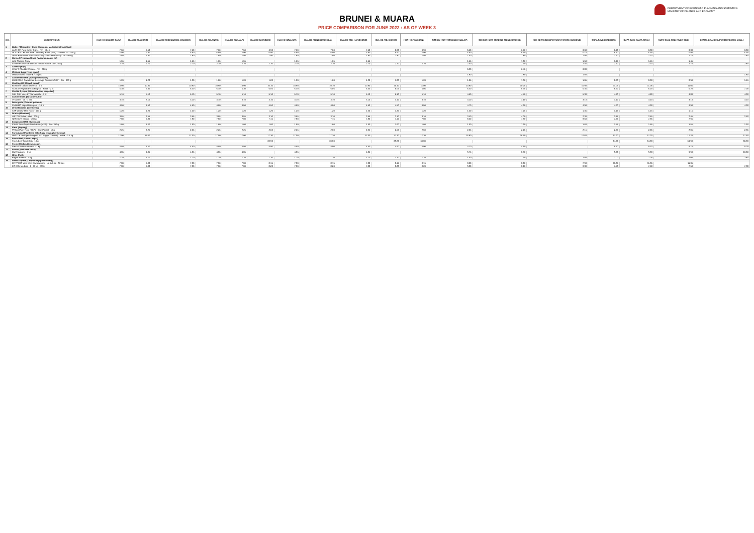BRUNEI & MUARA
PRICE COMPARISON FOR JUNE 2022 : AS OF WEEK 3
DEPARTMENT OF ECONOMIC PLANNING AND STATISTICS
MINISTRY OF FINANCE AND ECONOMY
| NO. | DESCRIPTIONS | HUA HO (DELIMA SATU) | HUA HO (GADONG) | HUA HO (GOODWOOD, GADONG) | HUA HO (KILANAS) | HUA HO (KULLAP) | HUA HO (MANGGIS) | HUA HO (MULAUT) | HUA HO (SENGKURONG A) | HUA HO (RG. HANGKONG) | HUA HO (TG. BUNUT) | HUA HO (YAYASAN) | SIM KIM HUAT TRADING (KULLAP) | SIM KIM HUAT TRADING (SENGKURONG) | SIM KEW KIN DEPARTMENT STORE (GADONG) | SUPA SAVE (MABOHAI) | SUPA SAVE (MATA-MATA) | SUPA SAVE (ONE RIVER SIDE) | ETAMA GRAND SUPERSTORE (THE MALL) |
| --- | --- | --- | --- | --- | --- | --- | --- | --- | --- | --- | --- | --- | --- | --- | --- | --- | --- | --- | --- |
| 1 | Butter / Margarine / Ghee (Mentega / Marjerin / Minyak Sapi) | | | | | | | | | | | | | | | | | | |
| | ANCHOR Pure Butter (NZL) - Tin - 454 g | 7.50 | 7.50 | 7.50 | 7.50 | 7.50 | 6.90 | 7.50 | 7.50 | 7.50 | 6.90 | 6.90 | 6.50 | 6.50 | 6.60 | 6.40 | 6.30 | 6.30 | 6.60 |
| | GOLDEN CHURN Pure Creamery Butter (NZL) - Golden Tin - 340 g | 6.90 | 6.90 | 6.90 | 6.90 | 6.90 | 6.90 | 6.90 | 6.90 | 6.90 | 6.90 | 6.90 | 6.90 | 6.90 | 6.10 | 6.40 | 6.90 | 6.90 | 6.90 |
| | LESA Pure Ghee from Fresh Dairy Cow's Milk (NZL) - Tin - 800 g | 7.80 | 7.80 | 7.80 | 7.80 | 7.80 | 7.80 | 7.80 | 7.80 | 7.80 | 7.80 | 7.80 | 7.50 | 7.80 | 7.90 | 7.70 | 7.70 | 7.70 | 7.80 |
| 2 | Canned Preserved Food (Makanan dalam tin) | | | | | | | | | | | | | | | | | | |
| | ADL Chicken Curry | 1.55 | 1.55 | 1.55 | 1.55 | 1.55 | | 1.55 | 1.55 | 1.55 | | | 1.55 | 1.60 | 1.50 | 1.45 | 1.45 | 1.45 | |
| | AYAM BRAND Sardines In Tomato Sauce Tall - 230 g | 2.70 | 2.70 | 2.70 | 2.70 | 2.70 | 2.70 | 2.70 | 2.70 | 2.70 | 2.70 | 2.70 | 2.60 | 2.60 | 2.45 | 2.70 | 2.70 | 2.70 | 2.80 |
| 3 | Cheese (Keju) | | | | | | | | | | | | | | | | | | |
| | KRAFT Cheddar Cheese - Tin - 300 g | | | | | | | | | | | | 6.90 | 6.45 | 6.80 | | | | |
| 4 | Chicken Eggs (Telur ayam) | | | | | | | | | | | | | | | | | | |
| | Medium sized Grade B - 30 pcs | | | | | | | | | | | | 1.80 | 1.80 | 1.80 | | | | 1.80 |
| 5 | Condensed Milk (Susu pekat manis) | | | | | | | | | | | | | | | | | | |
| | MARIGOLD Sweetened Beverage Creamer (SGP) - Tin - 390 g | 1.20 | 1.20 | 1.20 | 1.20 | 1.20 | 1.20 | 1.20 | 1.20 | 1.20 | 1.20 | 1.20 | 1.05 | 1.00 | 1.05 | 0.90 | 0.90 | 0.90 | 1.15 |
| 6 | Cooking Oil (Minyak masak) | | | | | | | | | | | | | | | | | | |
| | BORGES Classic Olive Oil - 1 lit | 10.90 | 10.90 | 10.90 | 10.90 | 10.90 | 10.10 | 10.90 | 10.10 | 10.90 | 10.10 | 11.00 | 10.80 | 10.25 | 10.90 | 11.05 | 11.05 | 11.05 | |
| | SUNCO Vegetable Cooking Oil - Bottle - 2 lit | 6.30 | 6.30 | 6.30 | 6.30 | 6.30 | 6.05 | 6.30 | 6.05 | 6.30 | 6.05 | 6.05 | 6.30 | 6.35 | 6.35 | 6.20 | 6.20 | 6.20 | 7.00 |
| 7 | Cordial Syrups (Minuman sirap berperisa) | | | | | | | | | | | | | | | | | | |
| | F&N SUN VALLEY Sarsaparilla - 2 lit | 5.10 | 5.10 | 5.10 | 5.10 | 5.10 | 5.10 | 5.10 | 5.10 | 5.10 | 5.10 | 5.10 | 4.50 | 4.70 | 5.30 | 4.80 | 4.80 | 4.80 | 4.90 |
| 8 | Cultured Milk (Susu berkultur) | | | | | | | | | | | | | | | | | | |
| | VITAGEN - x5 - 1 set | 3.10 | 3.10 | 3.10 | 3.10 | 3.10 | 3.10 | 3.10 | 3.10 | 3.10 | 3.10 | 3.10 | 3.10 | 3.10 | 3.10 | 3.10 | 3.10 | 3.10 | 3.10 |
| 9 | Detergents (Pencuci pakaian) | | | | | | | | | | | | | | | | | | |
| | DYNAMO Liquid Detergent - 1.8 lit | 4.50 | 4.50 | 4.50 | 4.50 | 4.50 | 4.50 | 4.50 | 4.50 | 4.50 | 4.50 | 4.50 | 4.70 | 4.90 | 4.90 | 4.90 | 4.90 | 4.90 | 4.90 |
| 10 | Dried Noodles (Mee kering) | | | | | | | | | | | | | | | | | | |
| | CAP LIMAU Mee Hoon - 400 g | 1.20 | 1.20 | 1.20 | 1.20 | 1.20 | 1.20 | 1.20 | 1.20 | 1.20 | 1.20 | 1.20 | 1.20 | 1.25 | 1.35 | 1.15 | 1.15 | 1.15 | |
| 11 | Drinks (Minuman) | | | | | | | | | | | | | | | | | | |
| | LIPTON Yellow Label - 200 g | 3.55 | 3.55 | 3.55 | 3.55 | 3.55 | 3.10 | 3.55 | 3.10 | 3.55 | 3.10 | 3.10 | 3.40 | 4.00 | 2.30 | 2.45 | 2.45 | 2.45 | 2.50 |
| | NESCAFE Classic - 200 g | 7.80 | 7.80 | 7.80 | 7.80 | 7.80 | 7.15 | 7.80 | 7.15 | 7.80 | 7.15 | 7.80 | 8.20 | 7.90 | 8.50 | 7.95 | 7.95 | 7.95 | |
| 12 | Evaporated Milk (Susu cair) | | | | | | | | | | | | | | | | | | |
| | IDEAL Susu Sejat Penuh Krim (MYS) - Tin - 390 g | 1.60 | 1.60 | 1.60 | 1.60 | 1.60 | 1.60 | 1.60 | 1.60 | 1.60 | 1.60 | 1.60 | 1.60 | 1.60 | 1.60 | 1.55 | 1.55 | 1.55 | 1.60 |
| 13 | Flour (Tepung) | | | | | | | | | | | | | | | | | | |
| | PRIMA Plain Flour (SGP) - Blue Packet - 1 kg | 2.25 | 2.25 | 2.25 | 2.25 | 2.25 | 2.50 | 2.25 | 2.50 | 2.25 | 2.50 | 2.50 | 2.25 | 2.25 | 2.15 | 2.05 | 2.05 | 2.05 | 2.35 |
| 14 | Formulated Powdered Milk (Susu tepung berformula) | | | | | | | | | | | | | | | | | | |
| | NESTLE Lactogen Langkah 1 (2 tingga 12 bulan) - Kotak - 1.4 kg | 17.00 | 17.00 | 17.00 | 17.00 | 17.00 | 17.30 | 17.00 | 17.30 | 17.00 | 17.30 | 17.30 | 16.80 | 16.50 | 17.60 | 17.20 | 17.20 | 17.20 | 17.50 |
| 15 | Fresh Beef (Lembu segar) | | | | | | | | | | | | | | | | | | |
| | Fresh Beef Tenderloin - 1 kg | | | | | | 69.90 | | 69.80 | | 69.80 | 69.80 | | | | 64.90 | 64.90 | 64.90 | 66.90 |
| 16 | Fresh Chicken (Ayam segar) | | | | | | | | | | | | | | | | | | |
| | Fresh Chickens Breasts - 1 kg | 4.50 | 4.50 | 4.50 | 4.50 | 4.50 | 4.90 | 4.50 | 4.90 | 4.50 | 4.90 | 4.90 | 4.10 | 4.10 | | 9.70 | 9.70 | 9.70 | 9.29 |
| 17 | Frozen (Makanan beku) | | | | | | | | | | | | | | | | | | |
| | BMC Nuggets - 1 kg | 4.85 | 4.85 | 4.85 | 4.85 | 4.85 | | 4.85 | | 4.85 | | | 9.75 | 8.80 | | 9.90 | 9.90 | 9.90 | 10.60 |
| 18 | Ghee (Roti) | | | | | | | | | | | | | | | | | | |
| | Bagan Bi Halal - 1 kg | 1.70 | 1.70 | 1.70 | 1.70 | 1.70 | 1.70 | 1.70 | 1.70 | 1.70 | 1.70 | 1.70 | 1.60 | 1.60 | 1.80 | 2.00 | 2.00 | 2.00 | 3.80 |
| 19 | Infant Diapers (Lampin bayi pakai buang) | | | | | | | | | | | | | | | | | | |
| | DRYPERS Wee Wee Dry Newborn - Up to 5 kg - 90 pcs | 7.80 | 7.80 | 7.80 | 7.80 | 7.80 | 8.15 | 7.80 | 8.15 | 7.80 | 8.15 | 8.15 | 8.60 | 8.60 | 7.90 | 11.35 | 11.35 | 11.35 | |
| | EQ DRY Medium - 6 - 11 kg - M 36 | 7.80 | 7.80 | 7.80 | 7.80 | 7.80 | 8.20 | 7.80 | 8.20 | 7.80 | 8.20 | 8.20 | 9.20 | 8.20 | 8.30 | 7.50 | 7.50 | 7.50 | 7.80 |